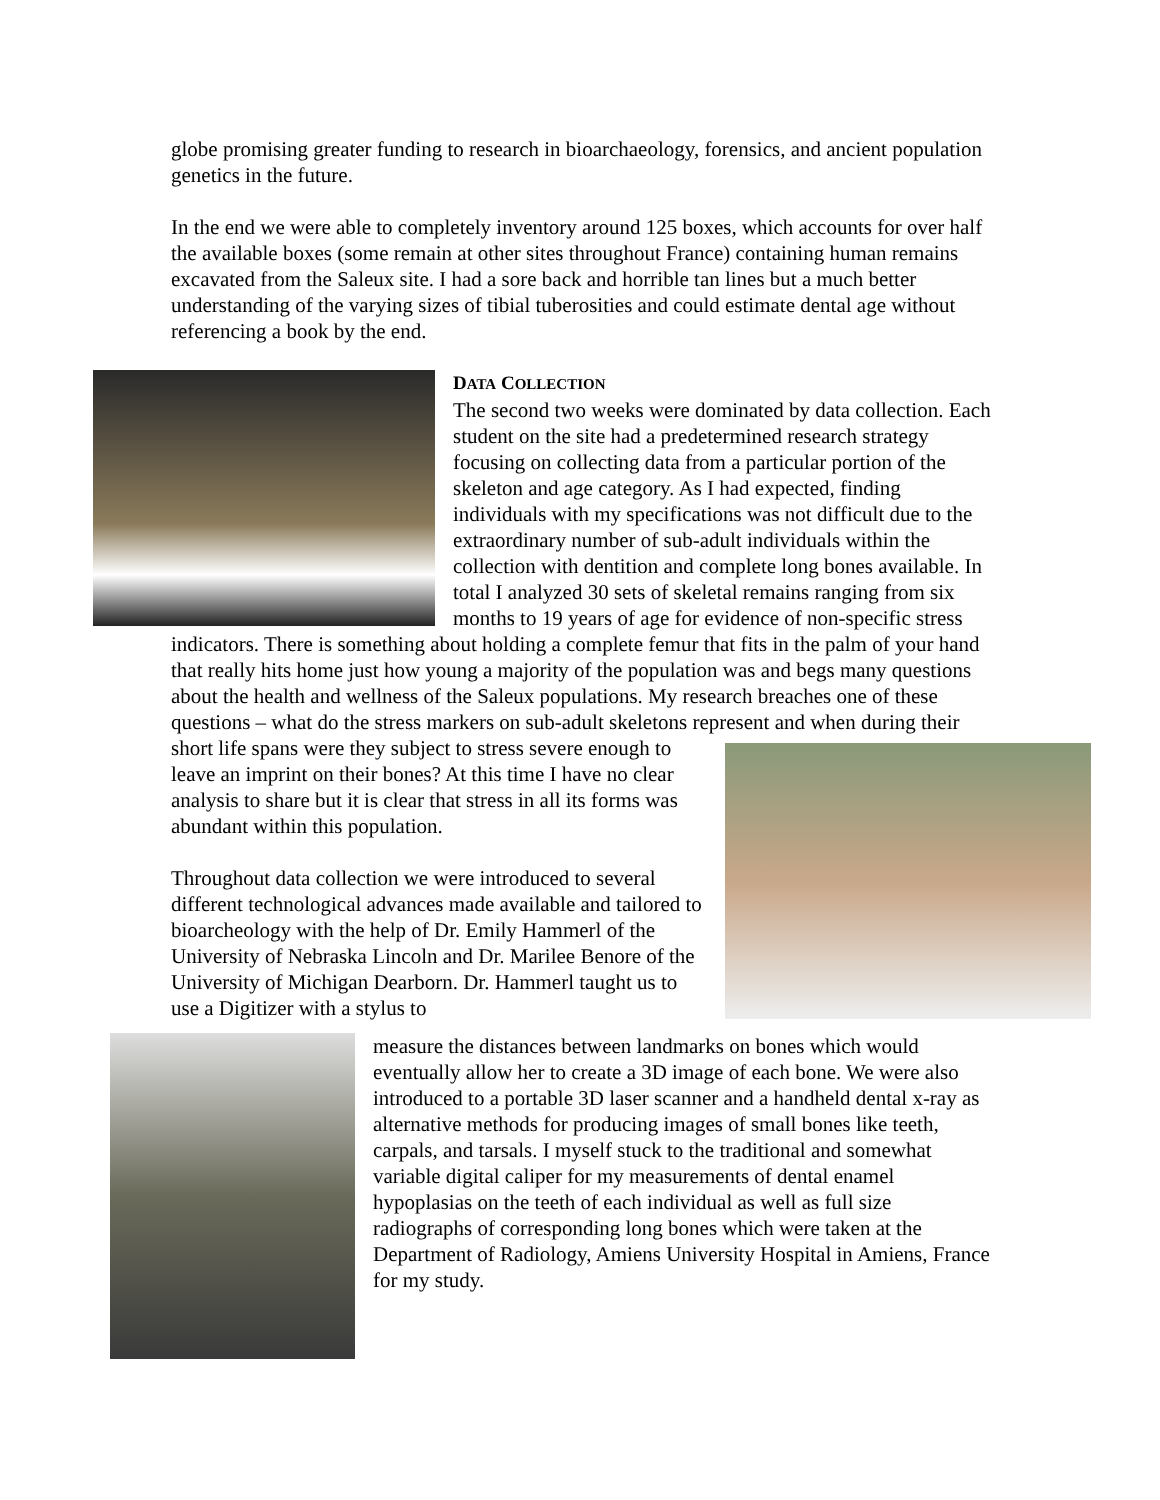globe promising greater funding to research in bioarchaeology, forensics, and ancient population genetics in the future.
In the end we were able to completely inventory around 125 boxes, which accounts for over half the available boxes (some remain at other sites throughout France) containing human remains excavated from the Saleux site. I had a sore back and horrible tan lines but a much better understanding of the varying sizes of tibial tuberosities and could estimate dental age without referencing a book by the end.
DATA COLLECTION
The second two weeks were dominated by data collection. Each student on the site had a predetermined research strategy focusing on collecting data from a particular portion of the skeleton and age category. As I had expected, finding individuals with my specifications was not difficult due to the extraordinary number of sub-adult individuals within the collection with dentition and complete long bones available. In total I analyzed 30 sets of skeletal remains ranging from six months to 19 years of age for evidence of non-specific stress indicators. There is something about holding a complete femur that fits in the palm of your hand that really hits home just how young a majority of the population was and begs many questions about the health and wellness of the Saleux populations. My research breaches one of these questions – what do the stress markers on sub-adult skeletons represent and when
during their short life spans were they subject to stress severe enough to leave an imprint on their bones? At this time I have no clear analysis to share but it is clear that stress in all its forms was abundant within this population.
Throughout data collection we were introduced to several different technological advances made available and tailored to bioarcheology with the help of Dr. Emily Hammerl of the University of Nebraska Lincoln and Dr. Marilee Benore of the University of Michigan Dearborn. Dr. Hammerl taught us to use a Digitizer with a stylus to
measure the distances between landmarks on bones which would eventually allow her to create a 3D image of each bone. We were also introduced to a portable 3D laser scanner and a handheld dental x-ray as alternative methods for producing images of small bones like teeth, carpals, and tarsals. I myself stuck to the traditional and somewhat variable digital caliper for my measurements of dental enamel hypoplasias on the teeth of each individual as well as full size radiographs of corresponding long bones which were taken at the Department of Radiology, Amiens University Hospital in Amiens, France for my study.